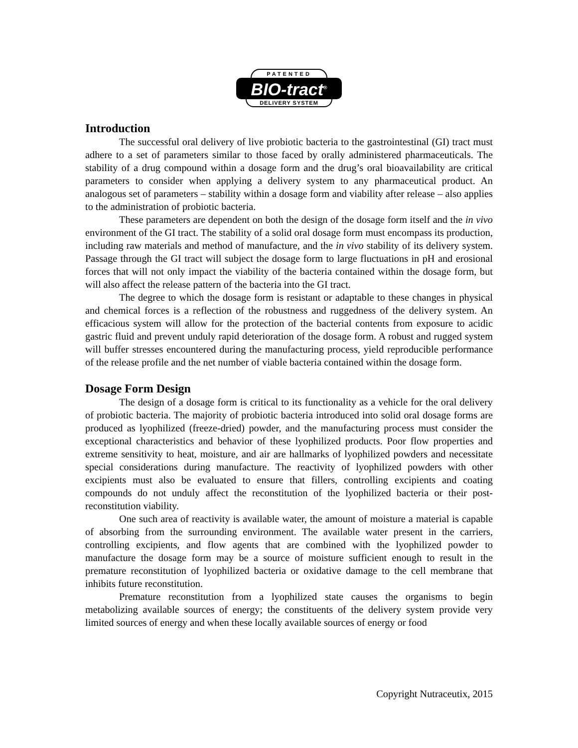PATENTED
BIO-tract<sup>®</sup>
DELIVERY SYSTEM
Introduction
The successful oral delivery of live probiotic bacteria to the gastrointestinal (GI) tract must adhere to a set of parameters similar to those faced by orally administered pharmaceuticals. The stability of a drug compound within a dosage form and the drug’s oral bioavailability are critical parameters to consider when applying a delivery system to any pharmaceutical product. An analogous set of parameters – stability within a dosage form and viability after release – also applies to the administration of probiotic bacteria.
These parameters are dependent on both the design of the dosage form itself and the in vivo environment of the GI tract. The stability of a solid oral dosage form must encompass its production, including raw materials and method of manufacture, and the in vivo stability of its delivery system. Passage through the GI tract will subject the dosage form to large fluctuations in pH and erosional forces that will not only impact the viability of the bacteria contained within the dosage form, but will also affect the release pattern of the bacteria into the GI tract.
The degree to which the dosage form is resistant or adaptable to these changes in physical and chemical forces is a reflection of the robustness and ruggedness of the delivery system. An efficacious system will allow for the protection of the bacterial contents from exposure to acidic gastric fluid and prevent unduly rapid deterioration of the dosage form. A robust and rugged system will buffer stresses encountered during the manufacturing process, yield reproducible performance of the release profile and the net number of viable bacteria contained within the dosage form.
Dosage Form Design
The design of a dosage form is critical to its functionality as a vehicle for the oral delivery of probiotic bacteria. The majority of probiotic bacteria introduced into solid oral dosage forms are produced as lyophilized (freeze-dried) powder, and the manufacturing process must consider the exceptional characteristics and behavior of these lyophilized products. Poor flow properties and extreme sensitivity to heat, moisture, and air are hallmarks of lyophilized powders and necessitate special considerations during manufacture. The reactivity of lyophilized powders with other excipients must also be evaluated to ensure that fillers, controlling excipients and coating compounds do not unduly affect the reconstitution of the lyophilized bacteria or their post-reconstitution viability.
One such area of reactivity is available water, the amount of moisture a material is capable of absorbing from the surrounding environment. The available water present in the carriers, controlling excipients, and flow agents that are combined with the lyophilized powder to manufacture the dosage form may be a source of moisture sufficient enough to result in the premature reconstitution of lyophilized bacteria or oxidative damage to the cell membrane that inhibits future reconstitution.
Premature reconstitution from a lyophilized state causes the organisms to begin metabolizing available sources of energy; the constituents of the delivery system provide very limited sources of energy and when these locally available sources of energy or food
Copyright Nutraceutix, 2015